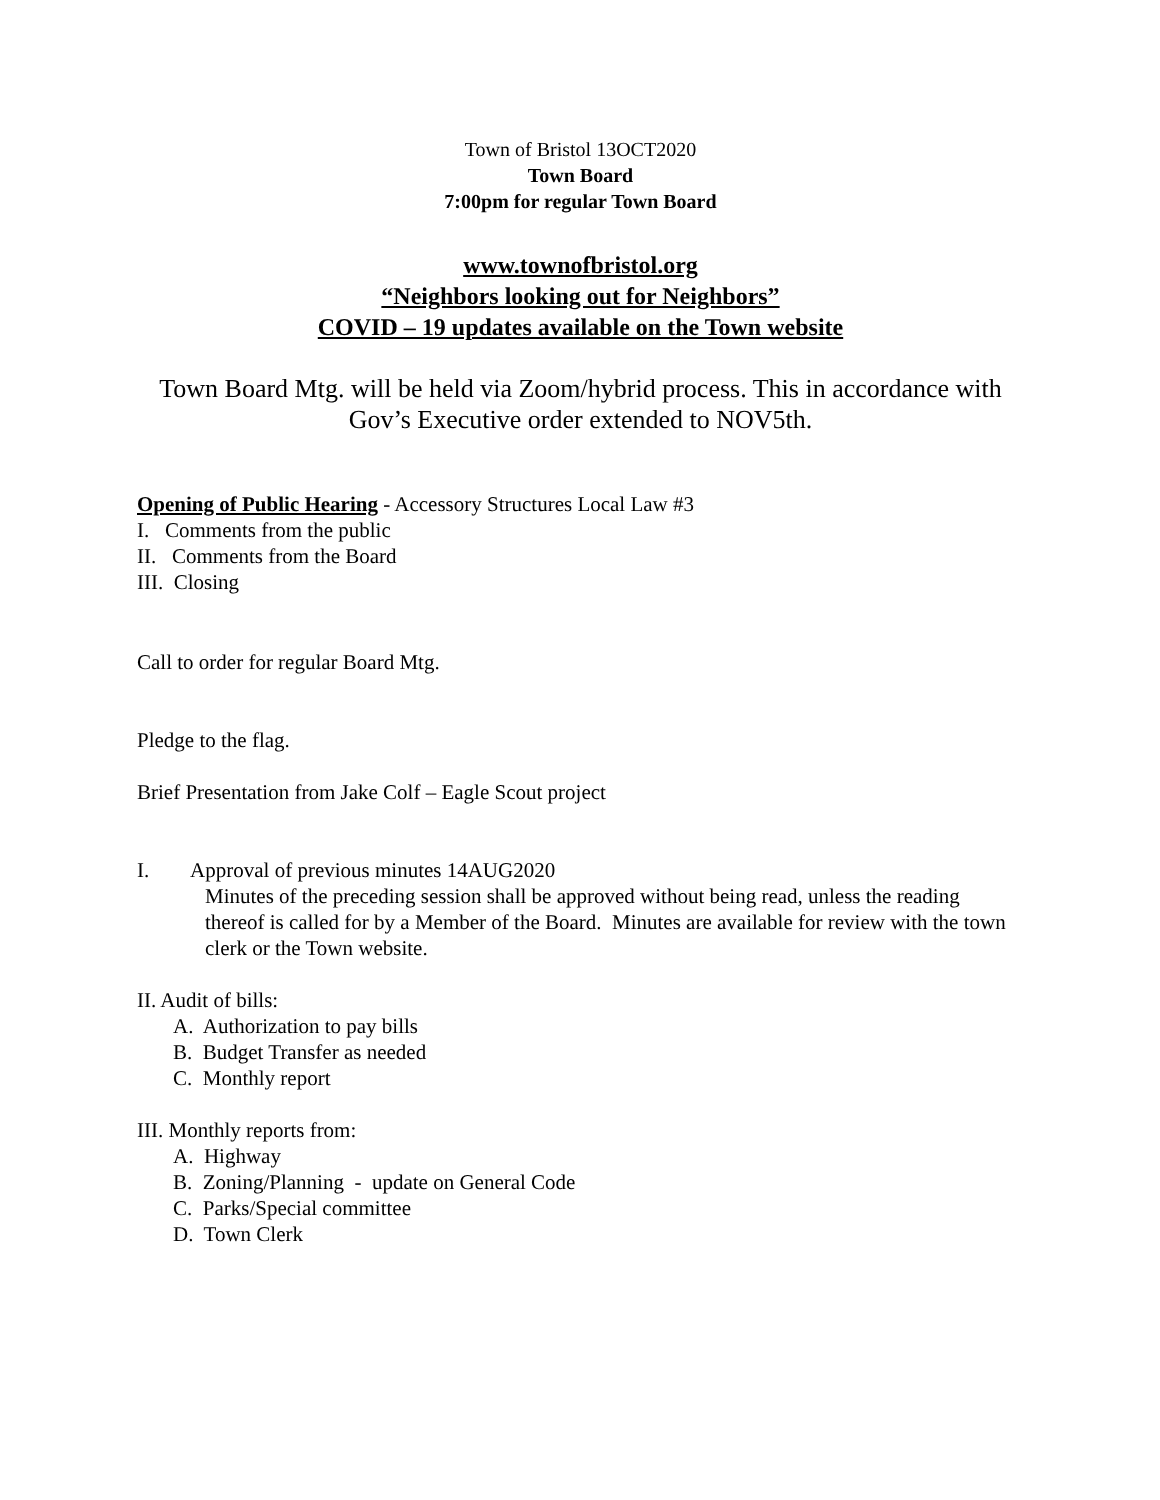Town of Bristol 13OCT2020
Town Board
7:00pm for regular Town Board
www.townofbristol.org
“Neighbors looking out for Neighbors”
COVID – 19 updates available on the Town website
Town Board Mtg. will be held via Zoom/hybrid process. This in accordance with
Gov’s Executive order extended to NOV5th.
Opening of Public Hearing - Accessory Structures Local Law #3
I. Comments from the public
II. Comments from the Board
III. Closing
Call to order for regular Board Mtg.
Pledge to the flag.
Brief Presentation from Jake Colf – Eagle Scout project
I. Approval of previous minutes 14AUG2020
Minutes of the preceding session shall be approved without being read, unless the reading thereof is called for by a Member of the Board. Minutes are available for review with the town clerk or the Town website.
II. Audit of bills:
A. Authorization to pay bills
B. Budget Transfer as needed
C. Monthly report
III. Monthly reports from:
A. Highway
B. Zoning/Planning - update on General Code
C. Parks/Special committee
D. Town Clerk